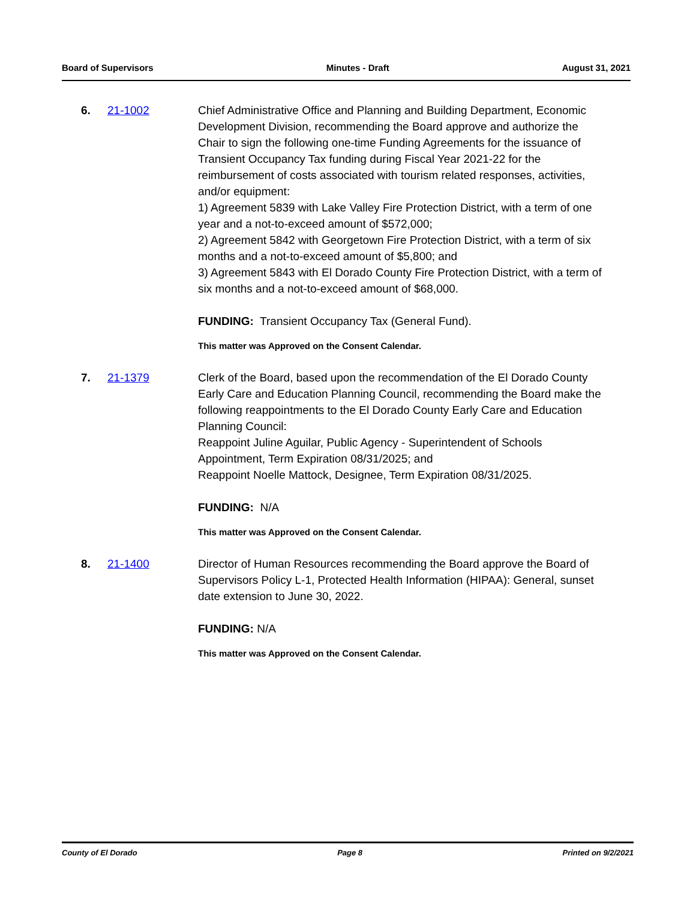Board of Supervisors Minutes - Draft August 31, 2021
6. 21-1002 Chief Administrative Office and Planning and Building Department, Economic Development Division, recommending the Board approve and authorize the Chair to sign the following one-time Funding Agreements for the issuance of Transient Occupancy Tax funding during Fiscal Year 2021-22 for the reimbursement of costs associated with tourism related responses, activities, and/or equipment:
1) Agreement 5839 with Lake Valley Fire Protection District, with a term of one year and a not-to-exceed amount of $572,000;
2) Agreement 5842 with Georgetown Fire Protection District, with a term of six months and a not-to-exceed amount of $5,800; and
3) Agreement 5843 with El Dorado County Fire Protection District, with a term of six months and a not-to-exceed amount of $68,000.
FUNDING: Transient Occupancy Tax (General Fund).
This matter was Approved on the Consent Calendar.
7. 21-1379 Clerk of the Board, based upon the recommendation of the El Dorado County Early Care and Education Planning Council, recommending the Board make the following reappointments to the El Dorado County Early Care and Education Planning Council:
Reappoint Juline Aguilar, Public Agency - Superintendent of Schools Appointment, Term Expiration 08/31/2025; and
Reappoint Noelle Mattock, Designee, Term Expiration 08/31/2025.
FUNDING: N/A
This matter was Approved on the Consent Calendar.
8. 21-1400 Director of Human Resources recommending the Board approve the Board of Supervisors Policy L-1, Protected Health Information (HIPAA): General, sunset date extension to June 30, 2022.
FUNDING: N/A
This matter was Approved on the Consent Calendar.
County of El Dorado Page 8 Printed on 9/2/2021